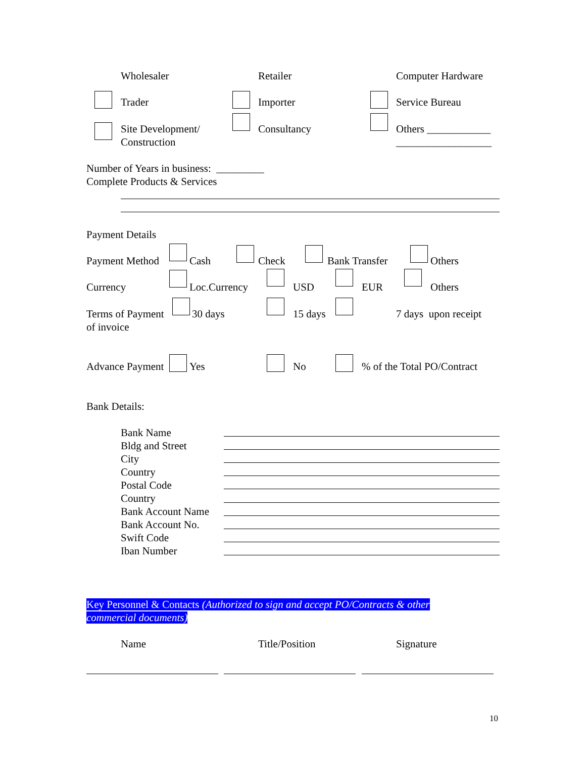Wholesaler Retailer Computer Hardware
Trader Importer Service Bureau
Site Development/
Construction
Consultancy
Others ____________
__________________
Number of Years in business: _________
Complete Products & Services
Payment Details
Payment Method Cash Check Bank Transfer Others
Currency Loc.Currency USD EUR Others
Terms of Payment
of invoice
30 days 15 days 7 days upon receipt
Advance Payment Yes No % of the Total PO/Contract
Bank Details:
Bank Name
Bldg and Street
City
Country
Postal Code
Country
Bank Account Name
Bank Account No.
Swift Code
Iban Number
Key Personnel & Contacts (Authorized to sign and accept PO/Contracts & other
commercial documents)
Name Title/Position Signature
10